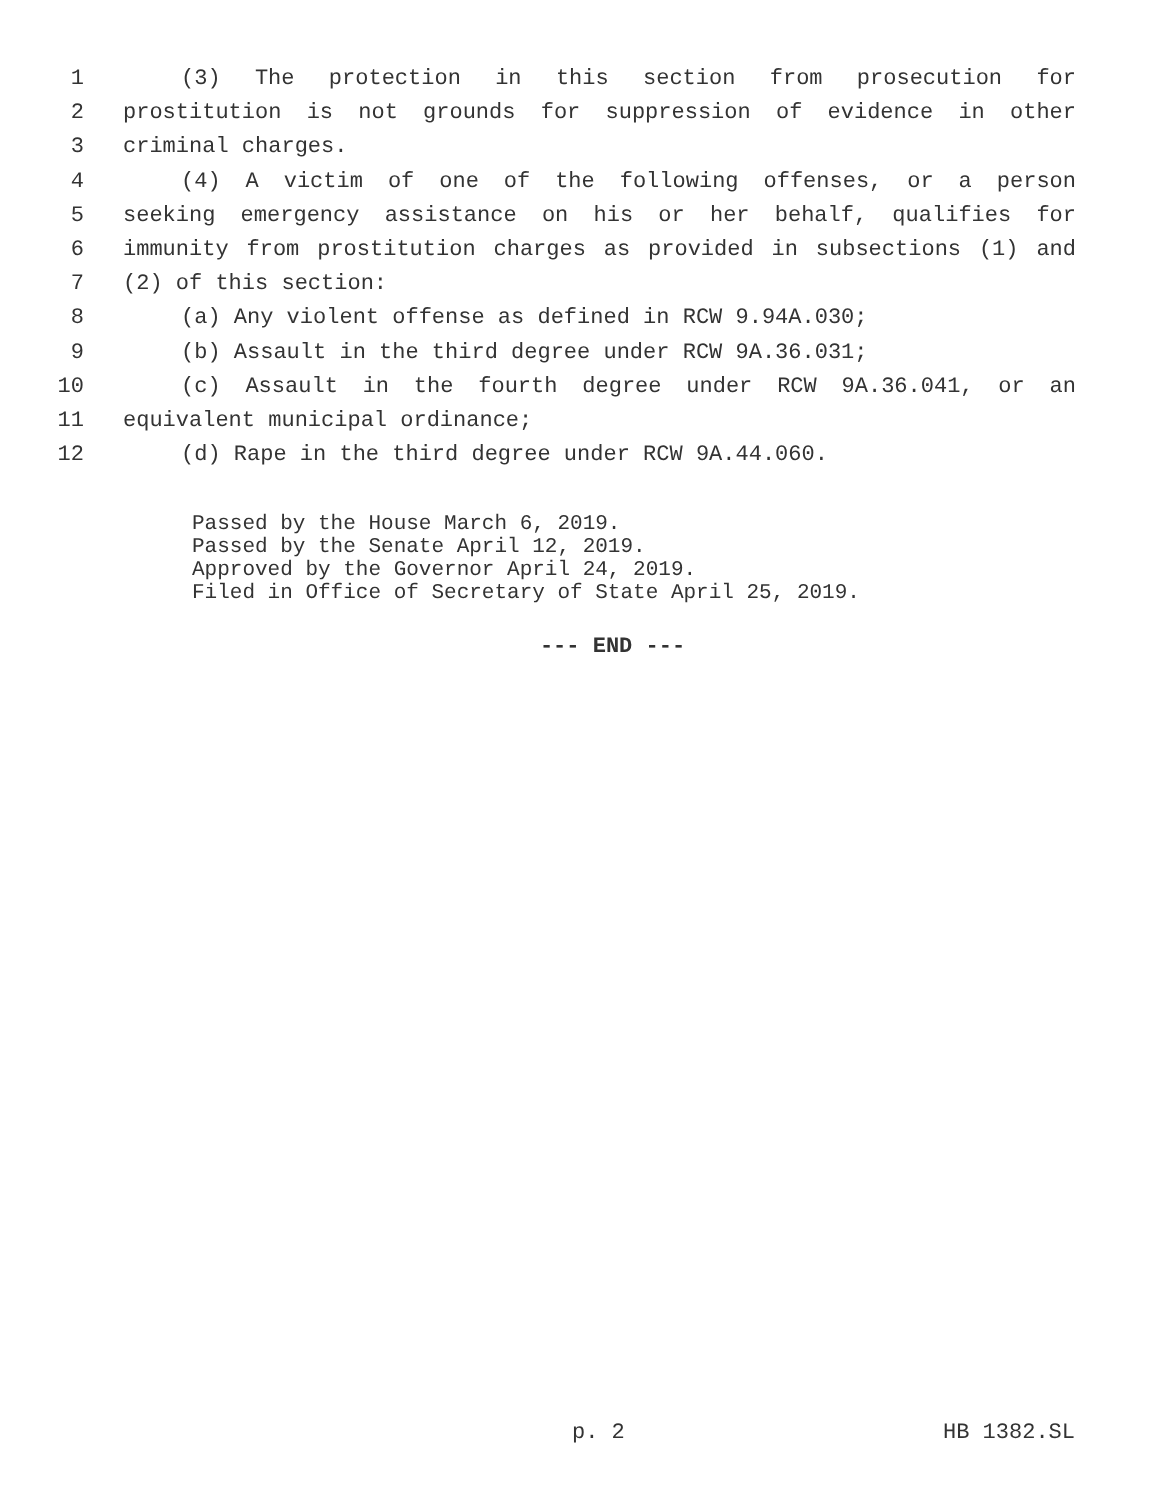1 (3) The protection in this section from prosecution for
2 prostitution is not grounds for suppression of evidence in other
3 criminal charges.
4 (4) A victim of one of the following offenses, or a person
5 seeking emergency assistance on his or her behalf, qualifies for
6 immunity from prostitution charges as provided in subsections (1) and
7 (2) of this section:
8 (a) Any violent offense as defined in RCW 9.94A.030;
9 (b) Assault in the third degree under RCW 9A.36.031;
10 (c) Assault in the fourth degree under RCW 9A.36.041, or an
11 equivalent municipal ordinance;
12 (d) Rape in the third degree under RCW 9A.44.060.
Passed by the House March 6, 2019.
Passed by the Senate April 12, 2019.
Approved by the Governor April 24, 2019.
Filed in Office of Secretary of State April 25, 2019.
--- END ---
p. 2 HB 1382.SL